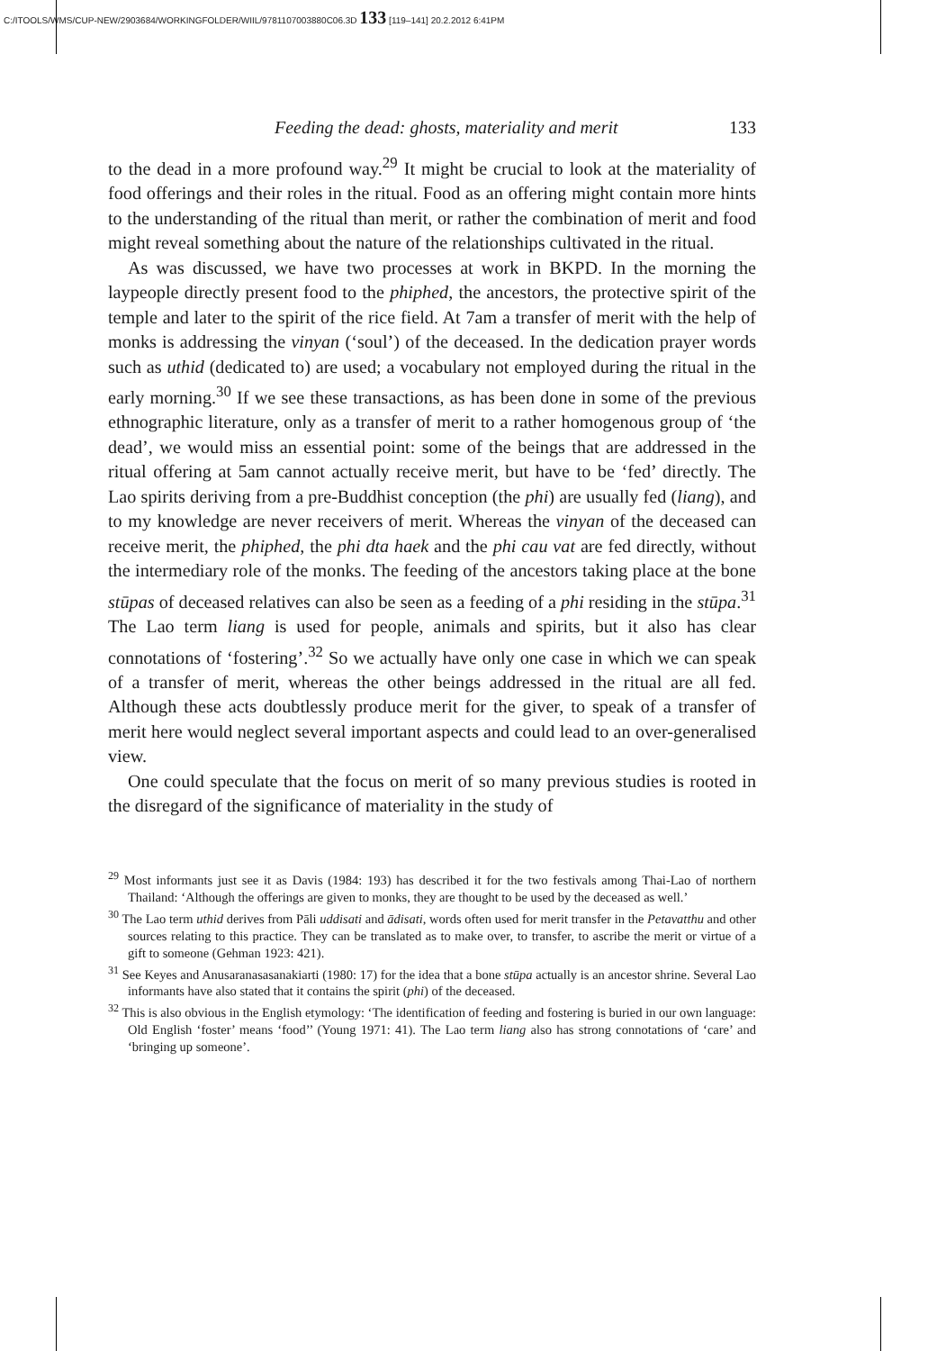C:/ITOOLS/WMS/CUP-NEW/2903684/WORKINGFOLDER/WIIL/9781107003880C06.3D 133 [119–141] 20.2.2012 6:41PM
Feeding the dead: ghosts, materiality and merit 133
to the dead in a more profound way.<sup>29</sup> It might be crucial to look at the materiality of food offerings and their roles in the ritual. Food as an offering might contain more hints to the understanding of the ritual than merit, or rather the combination of merit and food might reveal something about the nature of the relationships cultivated in the ritual.
As was discussed, we have two processes at work in BKPD. In the morning the laypeople directly present food to the phiphed, the ancestors, the protective spirit of the temple and later to the spirit of the rice field. At 7am a transfer of merit with the help of monks is addressing the vinyan (‘soul’) of the deceased. In the dedication prayer words such as uthid (dedicated to) are used; a vocabulary not employed during the ritual in the early morning.<sup>30</sup> If we see these transactions, as has been done in some of the previous ethnographic literature, only as a transfer of merit to a rather homogenous group of ‘the dead’, we would miss an essential point: some of the beings that are addressed in the ritual offering at 5am cannot actually receive merit, but have to be ‘fed’ directly. The Lao spirits deriving from a pre-Buddhist conception (the phi) are usually fed (liang), and to my knowledge are never receivers of merit. Whereas the vinyan of the deceased can receive merit, the phiphed, the phi dta haek and the phi cau vat are fed directly, without the intermediary role of the monks. The feeding of the ancestors taking place at the bone stūpas of deceased relatives can also be seen as a feeding of a phi residing in the stūpa.<sup>31</sup> The Lao term liang is used for people, animals and spirits, but it also has clear connotations of ‘fostering’.<sup>32</sup> So we actually have only one case in which we can speak of a transfer of merit, whereas the other beings addressed in the ritual are all fed. Although these acts doubtlessly produce merit for the giver, to speak of a transfer of merit here would neglect several important aspects and could lead to an over-generalised view.
One could speculate that the focus on merit of so many previous studies is rooted in the disregard of the significance of materiality in the study of
<sup>29</sup> Most informants just see it as Davis (1984: 193) has described it for the two festivals among Thai-Lao of northern Thailand: ‘Although the offerings are given to monks, they are thought to be used by the deceased as well.’
<sup>30</sup> The Lao term uthid derives from Pāli uddisati and ādisati, words often used for merit transfer in the Petavatthu and other sources relating to this practice. They can be translated as to make over, to transfer, to ascribe the merit or virtue of a gift to someone (Gehman 1923: 421).
<sup>31</sup> See Keyes and Anusaranasasanakiarti (1980: 17) for the idea that a bone stūpa actually is an ancestor shrine. Several Lao informants have also stated that it contains the spirit (phi) of the deceased.
<sup>32</sup> This is also obvious in the English etymology: ‘The identification of feeding and fostering is buried in our own language: Old English ‘foster’ means ‘food’’ (Young 1971: 41). The Lao term liang also has strong connotations of ‘care’ and ‘bringing up someone’.